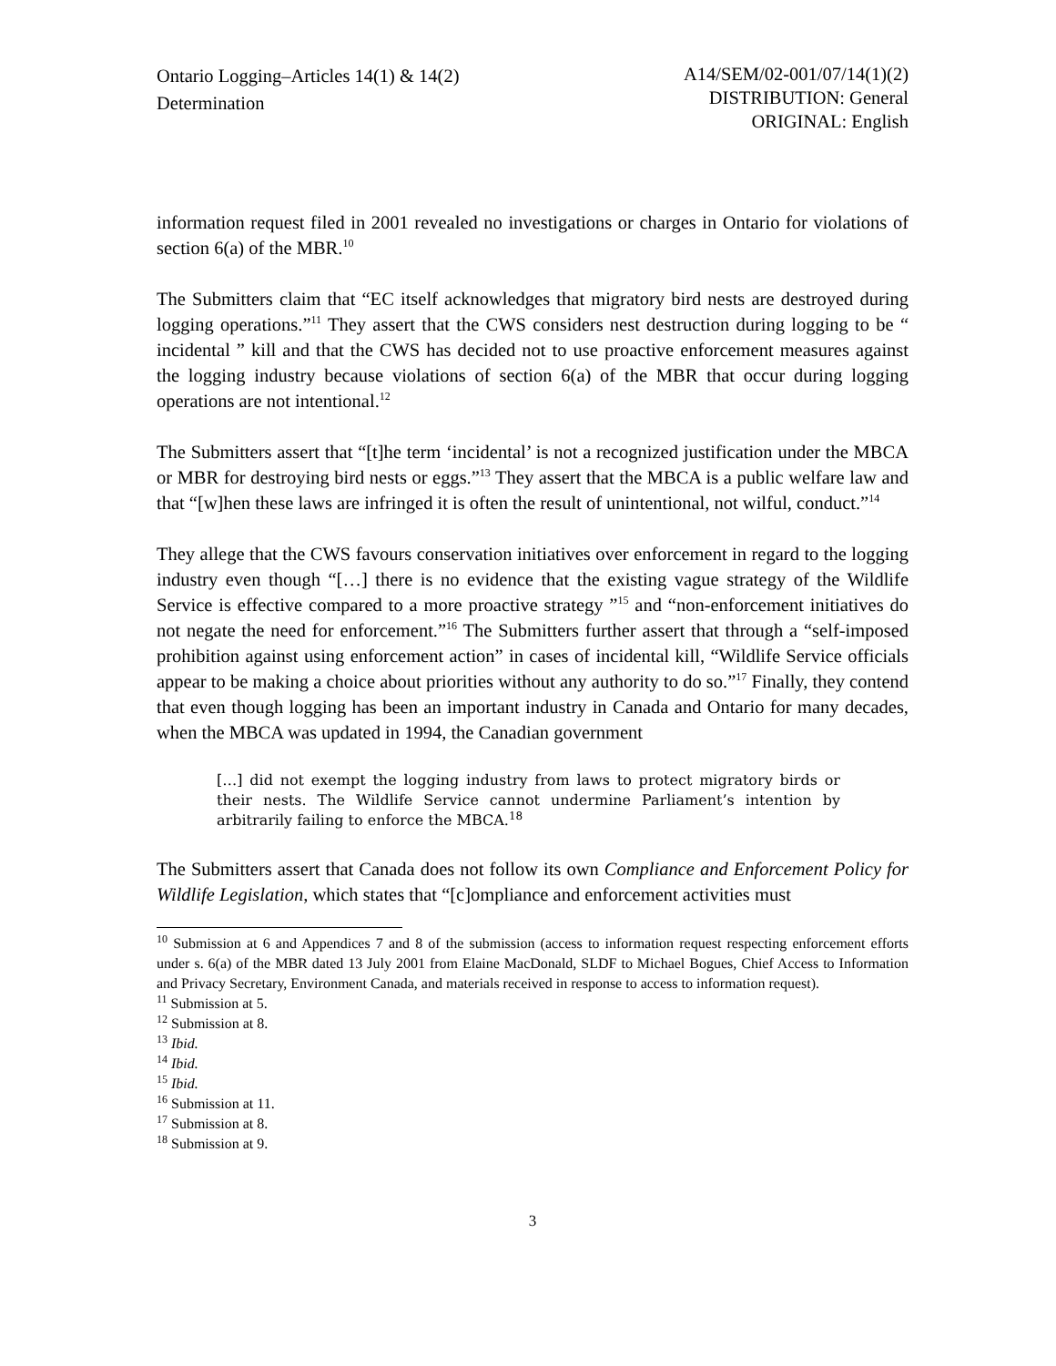Ontario Logging–Articles 14(1) & 14(2)
Determination
A14/SEM/02-001/07/14(1)(2)
DISTRIBUTION: General
ORIGINAL: English
information request filed in 2001 revealed no investigations or charges in Ontario for violations of section 6(a) of the MBR.<sup>10</sup>
The Submitters claim that “EC itself acknowledges that migratory bird nests are destroyed during logging operations.”<sup>11</sup> They assert that the CWS considers nest destruction during logging to be “ incidental ” kill and that the CWS has decided not to use proactive enforcement measures against the logging industry because violations of section 6(a) of the MBR that occur during logging operations are not intentional.<sup>12</sup>
The Submitters assert that “[t]he term ‘incidental’ is not a recognized justification under the MBCA or MBR for destroying bird nests or eggs.”<sup>13</sup> They assert that the MBCA is a public welfare law and that “[w]hen these laws are infringed it is often the result of unintentional, not wilful, conduct.”<sup>14</sup>
They allege that the CWS favours conservation initiatives over enforcement in regard to the logging industry even though “[…] there is no evidence that the existing vague strategy of the Wildlife Service is effective compared to a more proactive strategy ”<sup>15</sup> and “non-enforcement initiatives do not negate the need for enforcement.”<sup>16</sup> The Submitters further assert that through a “self-imposed prohibition against using enforcement action” in cases of incidental kill, “Wildlife Service officials appear to be making a choice about priorities without any authority to do so.”<sup>17</sup> Finally, they contend that even though logging has been an important industry in Canada and Ontario for many decades, when the MBCA was updated in 1994, the Canadian government
[…] did not exempt the logging industry from laws to protect migratory birds or their nests. The Wildlife Service cannot undermine Parliament’s intention by arbitrarily failing to enforce the MBCA.<sup>18</sup>
The Submitters assert that Canada does not follow its own Compliance and Enforcement Policy for Wildlife Legislation, which states that “[c]ompliance and enforcement activities must
<sup>10</sup> Submission at 6 and Appendices 7 and 8 of the submission (access to information request respecting enforcement efforts under s. 6(a) of the MBR dated 13 July 2001 from Elaine MacDonald, SLDF to Michael Bogues, Chief Access to Information and Privacy Secretary, Environment Canada, and materials received in response to access to information request).
<sup>11</sup> Submission at 5.
<sup>12</sup> Submission at 8.
<sup>13</sup> Ibid.
<sup>14</sup> Ibid.
<sup>15</sup> Ibid.
<sup>16</sup> Submission at 11.
<sup>17</sup> Submission at 8.
<sup>18</sup> Submission at 9.
3